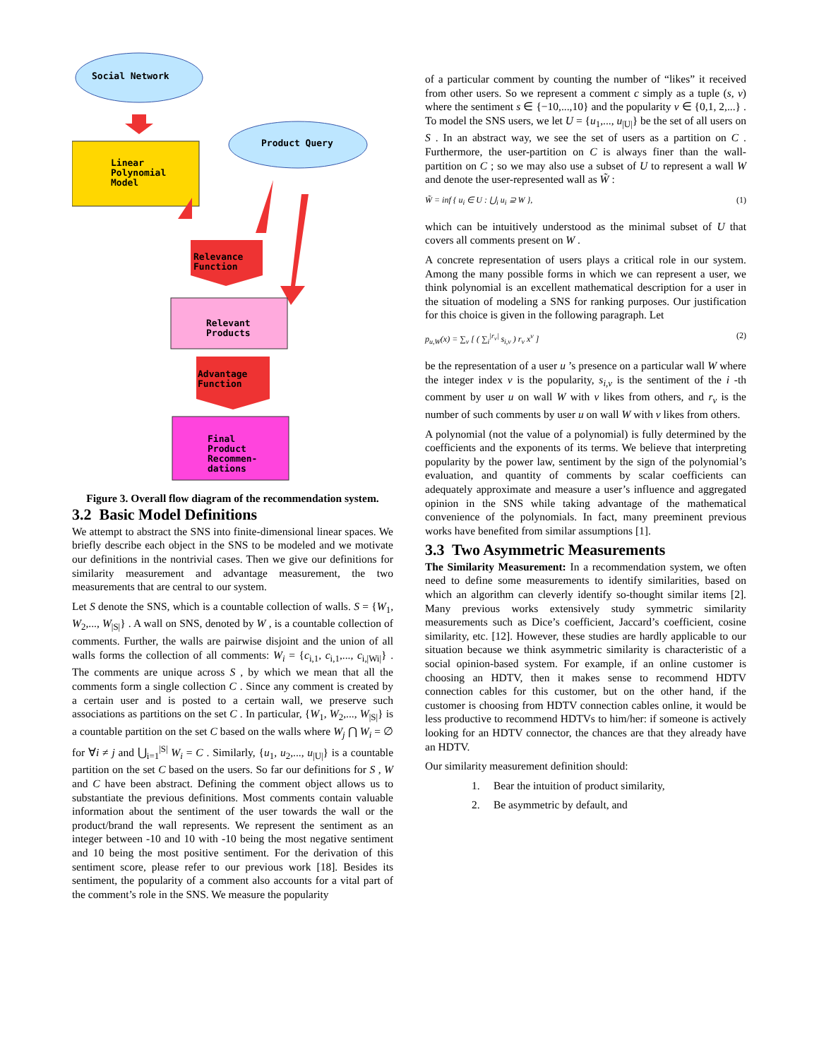Social Network
Linear
Polynomial
Model
Product Query
Relevance
Function
Relevant
Products
Advantage
Function
Final
Product
Recommen-
dations
Figure 3. Overall flow diagram of the recommendation system.
3.2 Basic Model Definitions
We attempt to abstract the SNS into finite-dimensional linear spaces. We briefly describe each object in the SNS to be modeled and we motivate our definitions in the nontrivial cases. Then we give our definitions for similarity measurement and advantage measurement, the two measurements that are central to our system.
Let S denote the SNS, which is a countable collection of walls. S = {W<sub>1</sub>, W<sub>2</sub>,..., W<sub>|S|</sub>} . A wall on SNS, denoted by W , is a countable collection of comments. Further, the walls are pairwise disjoint and the union of all walls forms the collection of all comments: W<sub>i</sub> = {c<sub>i,1</sub>, c<sub>i,1</sub>,..., c<sub>i,|Wi|</sub>} . The comments are unique across S , by which we mean that all the comments form a single collection C . Since any comment is created by a certain user and is posted to a certain wall, we preserve such associations as partitions on the set C . In particular, {W<sub>1</sub>, W<sub>2</sub>,..., W<sub>|S|</sub>} is a countable partition on the set C based on the walls where W<sub>j</sub> ⋂ W<sub>i</sub> = ∅ for ∀i ≠ j and ⋃<sub>i=1</sub><sup>|S|</sup> W<sub>i</sub> = C . Similarly, {u<sub>1</sub>, u<sub>2</sub>,..., u<sub>|U|</sub>} is a countable partition on the set C based on the users. So far our definitions for S , W and C have been abstract. Defining the comment object allows us to substantiate the previous definitions. Most comments contain valuable information about the sentiment of the user towards the wall or the product/brand the wall represents. We represent the sentiment as an integer between -10 and 10 with -10 being the most negative sentiment and 10 being the most positive sentiment. For the derivation of this sentiment score, please refer to our previous work [18]. Besides its sentiment, the popularity of a comment also accounts for a vital part of the comment’s role in the SNS. We measure the popularity
of a particular comment by counting the number of “likes” it received from other users. So we represent a comment c simply as a tuple (s, v) where the sentiment s ∈ {−10,...,10} and the popularity v ∈ {0,1, 2,...} . To model the SNS users, we let U = {u<sub>1</sub>,..., u<sub>|U|</sub>} be the set of all users on S . In an abstract way, we see the set of users as a partition on C . Furthermore, the user-partition on C is always finer than the wall-partition on C ; so we may also use a subset of U to represent a wall W and denote the user-represented wall as W̃ :
W̃ = inf { u<sub>i</sub> ∈ U : ⋃<sub>i</sub> u<sub>i</sub> ⊇ W }, (1)
which can be intuitively understood as the minimal subset of U that covers all comments present on W .
A concrete representation of users plays a critical role in our system. Among the many possible forms in which we can represent a user, we think polynomial is an excellent mathematical description for a user in the situation of modeling a SNS for ranking purposes. Our justification for this choice is given in the following paragraph. Let
p<sub>u,W</sub>(x) = ∑<sub>v</sub> [ ( ∑<sub>i</sub><sup>|r<sub>v</sub>|</sup> s<sub>i,v</sub> ) r<sub>v</sub> x<sup>v</sup> ] (2)
be the representation of a user u ’s presence on a particular wall W where the integer index v is the popularity, s<sub>i,v</sub> is the sentiment of the i -th comment by user u on wall W with v likes from others, and r<sub>v</sub> is the number of such comments by user u on wall W with v likes from others.
A polynomial (not the value of a polynomial) is fully determined by the coefficients and the exponents of its terms. We believe that interpreting popularity by the power law, sentiment by the sign of the polynomial’s evaluation, and quantity of comments by scalar coefficients can adequately approximate and measure a user’s influence and aggregated opinion in the SNS while taking advantage of the mathematical convenience of the polynomials. In fact, many preeminent previous works have benefited from similar assumptions [1].
3.3 Two Asymmetric Measurements
The Similarity Measurement: In a recommendation system, we often need to define some measurements to identify similarities, based on which an algorithm can cleverly identify so-thought similar items [2]. Many previous works extensively study symmetric similarity measurements such as Dice’s coefficient, Jaccard’s coefficient, cosine similarity, etc. [12]. However, these studies are hardly applicable to our situation because we think asymmetric similarity is characteristic of a social opinion-based system. For example, if an online customer is choosing an HDTV, then it makes sense to recommend HDTV connection cables for this customer, but on the other hand, if the customer is choosing from HDTV connection cables online, it would be less productive to recommend HDTVs to him/her: if someone is actively looking for an HDTV connector, the chances are that they already have an HDTV.
Our similarity measurement definition should:
1. Bear the intuition of product similarity,
2. Be asymmetric by default, and